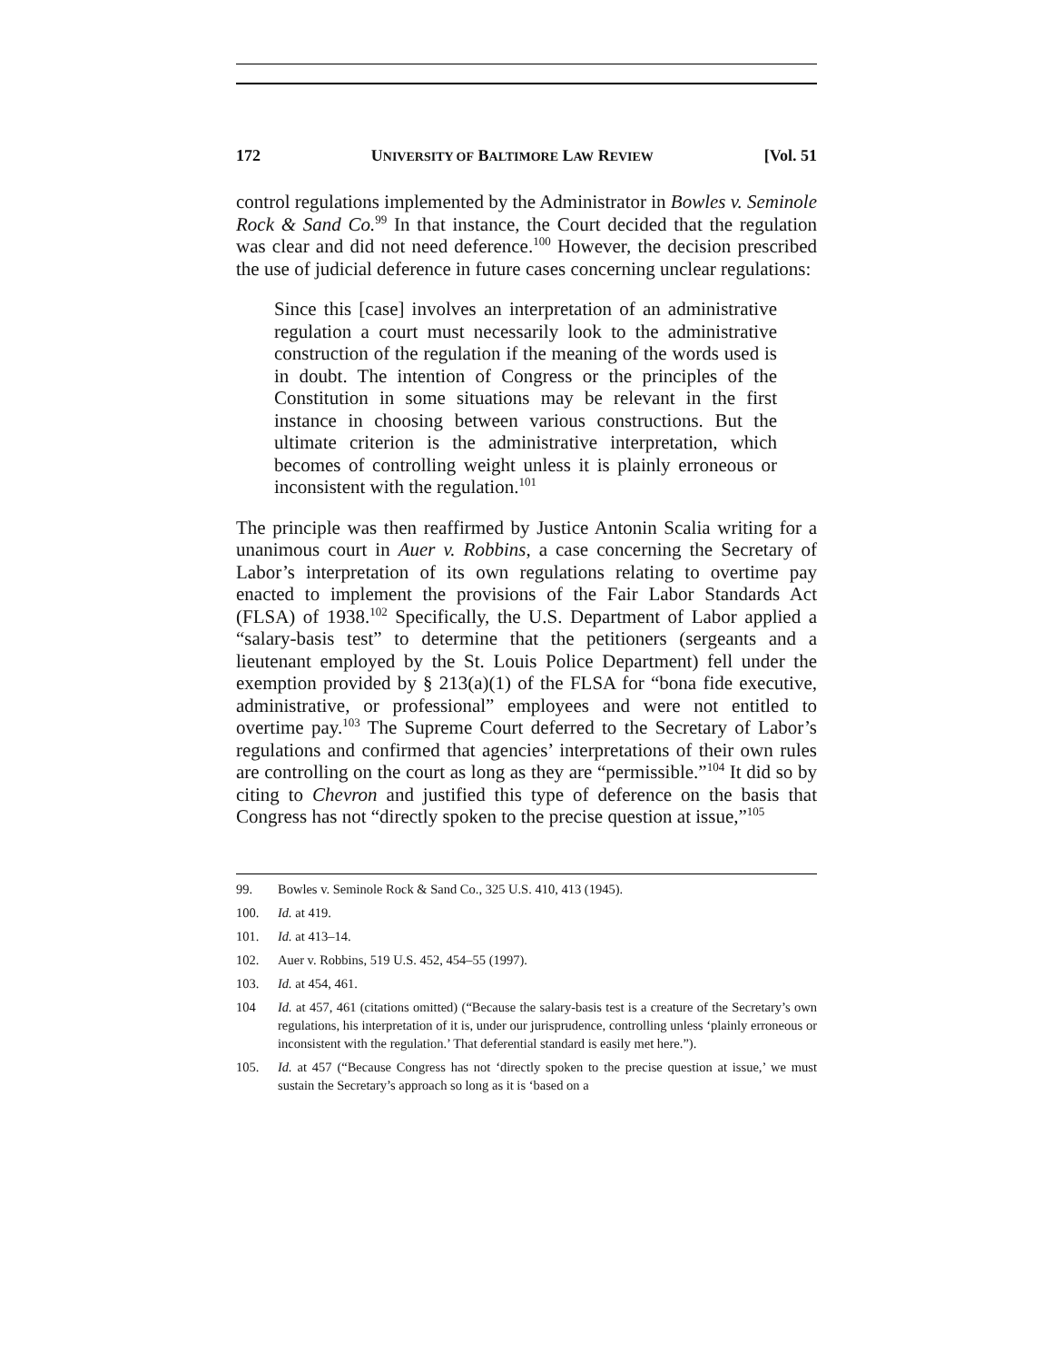172 UNIVERSITY OF BALTIMORE LAW REVIEW [Vol. 51
control regulations implemented by the Administrator in Bowles v. Seminole Rock & Sand Co.<sup>99</sup> In that instance, the Court decided that the regulation was clear and did not need deference.<sup>100</sup> However, the decision prescribed the use of judicial deference in future cases concerning unclear regulations:
Since this [case] involves an interpretation of an administrative regulation a court must necessarily look to the administrative construction of the regulation if the meaning of the words used is in doubt. The intention of Congress or the principles of the Constitution in some situations may be relevant in the first instance in choosing between various constructions. But the ultimate criterion is the administrative interpretation, which becomes of controlling weight unless it is plainly erroneous or inconsistent with the regulation.<sup>101</sup>
The principle was then reaffirmed by Justice Antonin Scalia writing for a unanimous court in Auer v. Robbins, a case concerning the Secretary of Labor’s interpretation of its own regulations relating to overtime pay enacted to implement the provisions of the Fair Labor Standards Act (FLSA) of 1938.<sup>102</sup> Specifically, the U.S. Department of Labor applied a “salary-basis test” to determine that the petitioners (sergeants and a lieutenant employed by the St. Louis Police Department) fell under the exemption provided by § 213(a)(1) of the FLSA for “bona fide executive, administrative, or professional” employees and were not entitled to overtime pay.<sup>103</sup> The Supreme Court deferred to the Secretary of Labor’s regulations and confirmed that agencies’ interpretations of their own rules are controlling on the court as long as they are “permissible.”<sup>104</sup> It did so by citing to Chevron and justified this type of deference on the basis that Congress has not “directly spoken to the precise question at issue,”<sup>105</sup>
99. Bowles v. Seminole Rock & Sand Co., 325 U.S. 410, 413 (1945).
100. Id. at 419.
101. Id. at 413–14.
102. Auer v. Robbins, 519 U.S. 452, 454–55 (1997).
103. Id. at 454, 461.
104 Id. at 457, 461 (citations omitted) (“Because the salary-basis test is a creature of the Secretary’s own regulations, his interpretation of it is, under our jurisprudence, controlling unless ‘plainly erroneous or inconsistent with the regulation.’ That deferential standard is easily met here.”).
105. Id. at 457 (“Because Congress has not ‘directly spoken to the precise question at issue,’ we must sustain the Secretary’s approach so long as it is ‘based on a